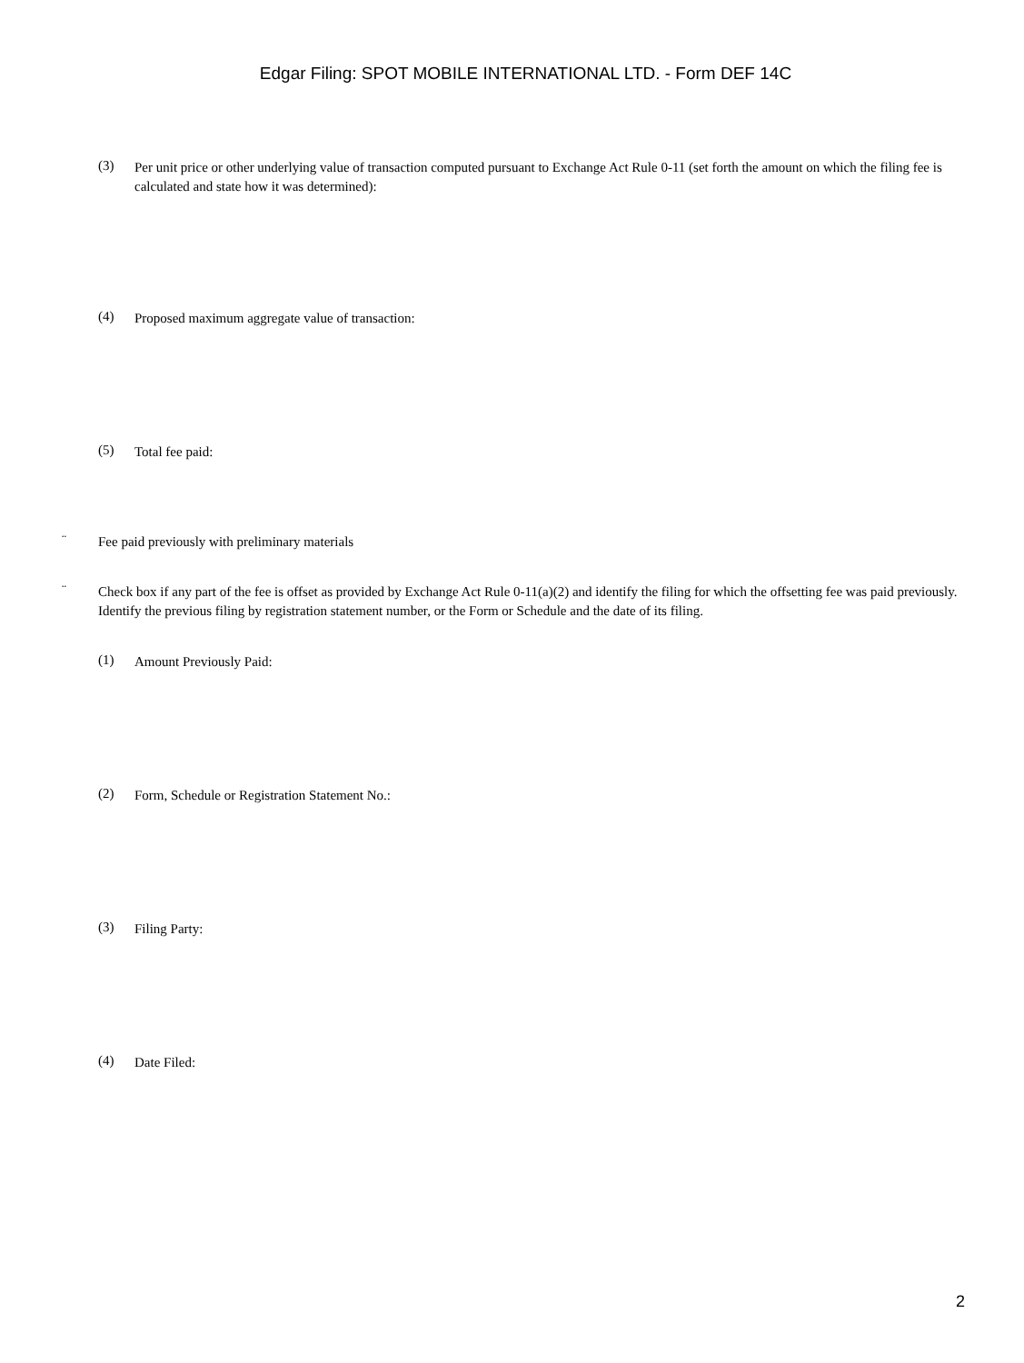Edgar Filing: SPOT MOBILE INTERNATIONAL LTD. - Form DEF 14C
(3)
Per unit price or other underlying value of transaction computed pursuant to Exchange Act Rule 0-11 (set forth the amount on which the filing fee is calculated and state how it was determined):
(4)
Proposed maximum aggregate value of transaction:
(5)
Total fee paid:
¨
Fee paid previously with preliminary materials
¨
Check box if any part of the fee is offset as provided by Exchange Act Rule 0-11(a)(2) and identify the filing for which the offsetting fee was paid previously. Identify the previous filing by registration statement number, or the Form or Schedule and the date of its filing.
(1)
Amount Previously Paid:
(2)
Form, Schedule or Registration Statement No.:
(3)
Filing Party:
(4)
Date Filed:
2